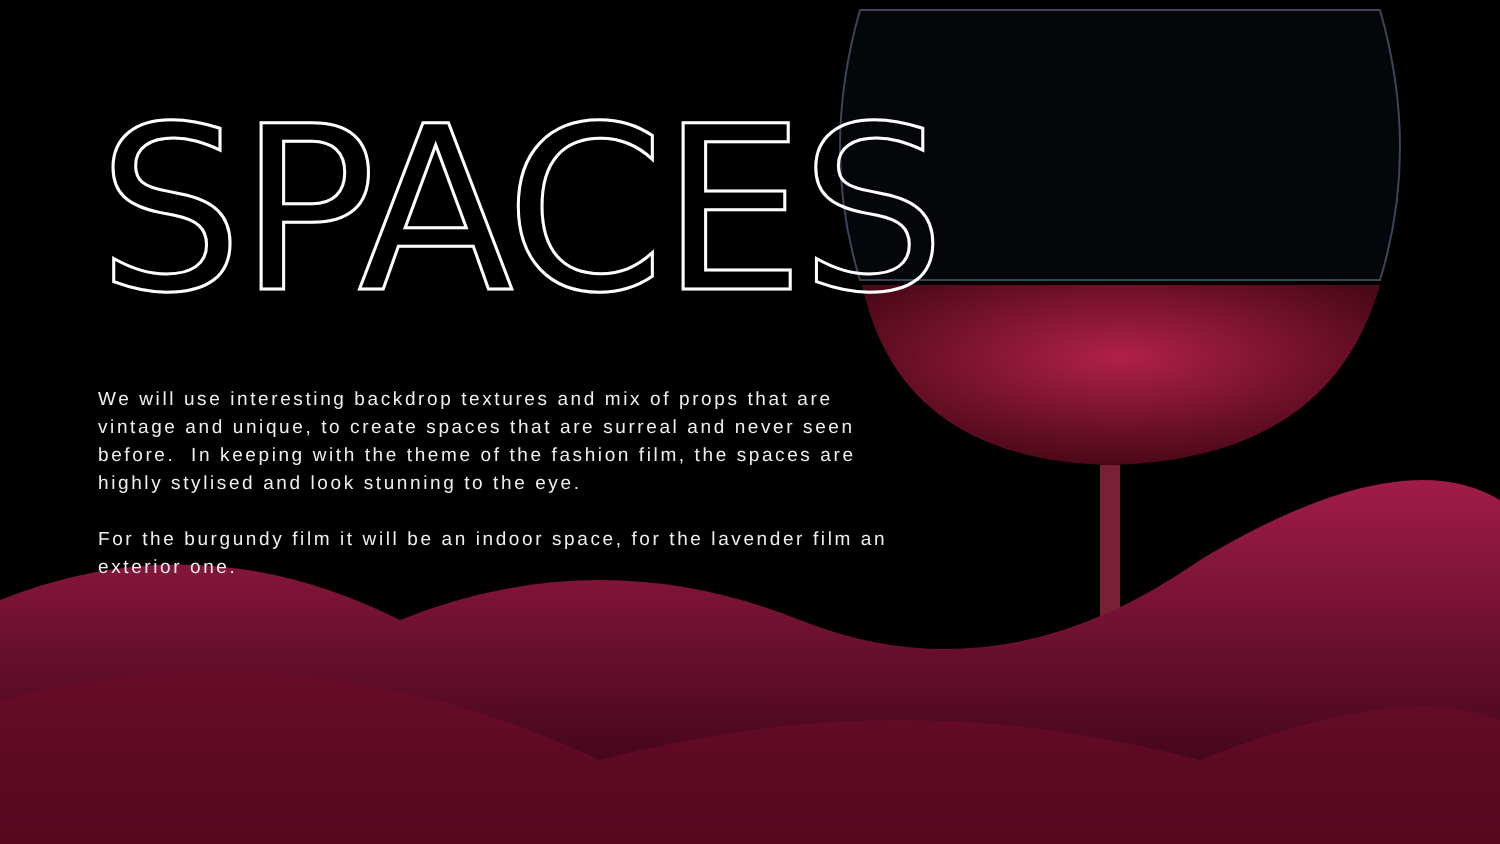SPACES
We will use interesting backdrop textures and mix of props that are vintage and unique, to create spaces that are surreal and never seen before. In keeping with the theme of the fashion film, the spaces are highly stylised and look stunning to the eye.
For the burgundy film it will be an indoor space, for the lavender film an exterior one.